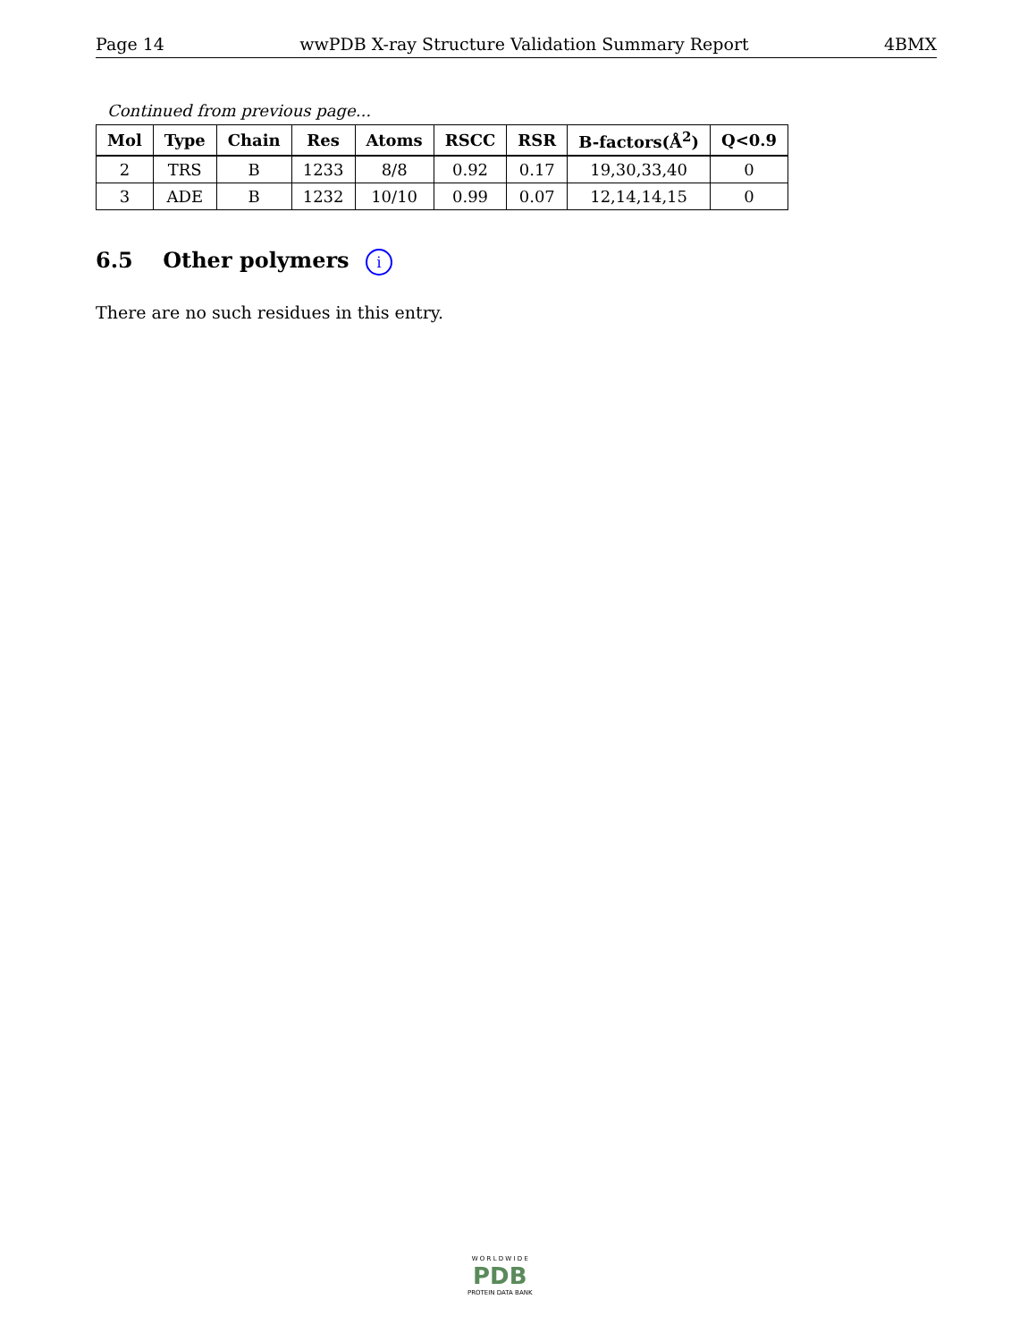Page 14 wwPDB X-ray Structure Validation Summary Report 4BMX
Continued from previous page...
| Mol | Type | Chain | Res | Atoms | RSCC | RSR | B-factors(Å<sup>2</sup>) | Q<0.9 |
| --- | --- | --- | --- | --- | --- | --- | --- | --- |
| 2 | TRS | B | 1233 | 8/8 | 0.92 | 0.17 | 19,30,33,40 | 0 |
| 3 | ADE | B | 1232 | 10/10 | 0.99 | 0.07 | 12,14,14,15 | 0 |
6.5 Other polymers i
There are no such residues in this entry.
W O R L D W I D E
PDB
PROTEIN DATA BANK